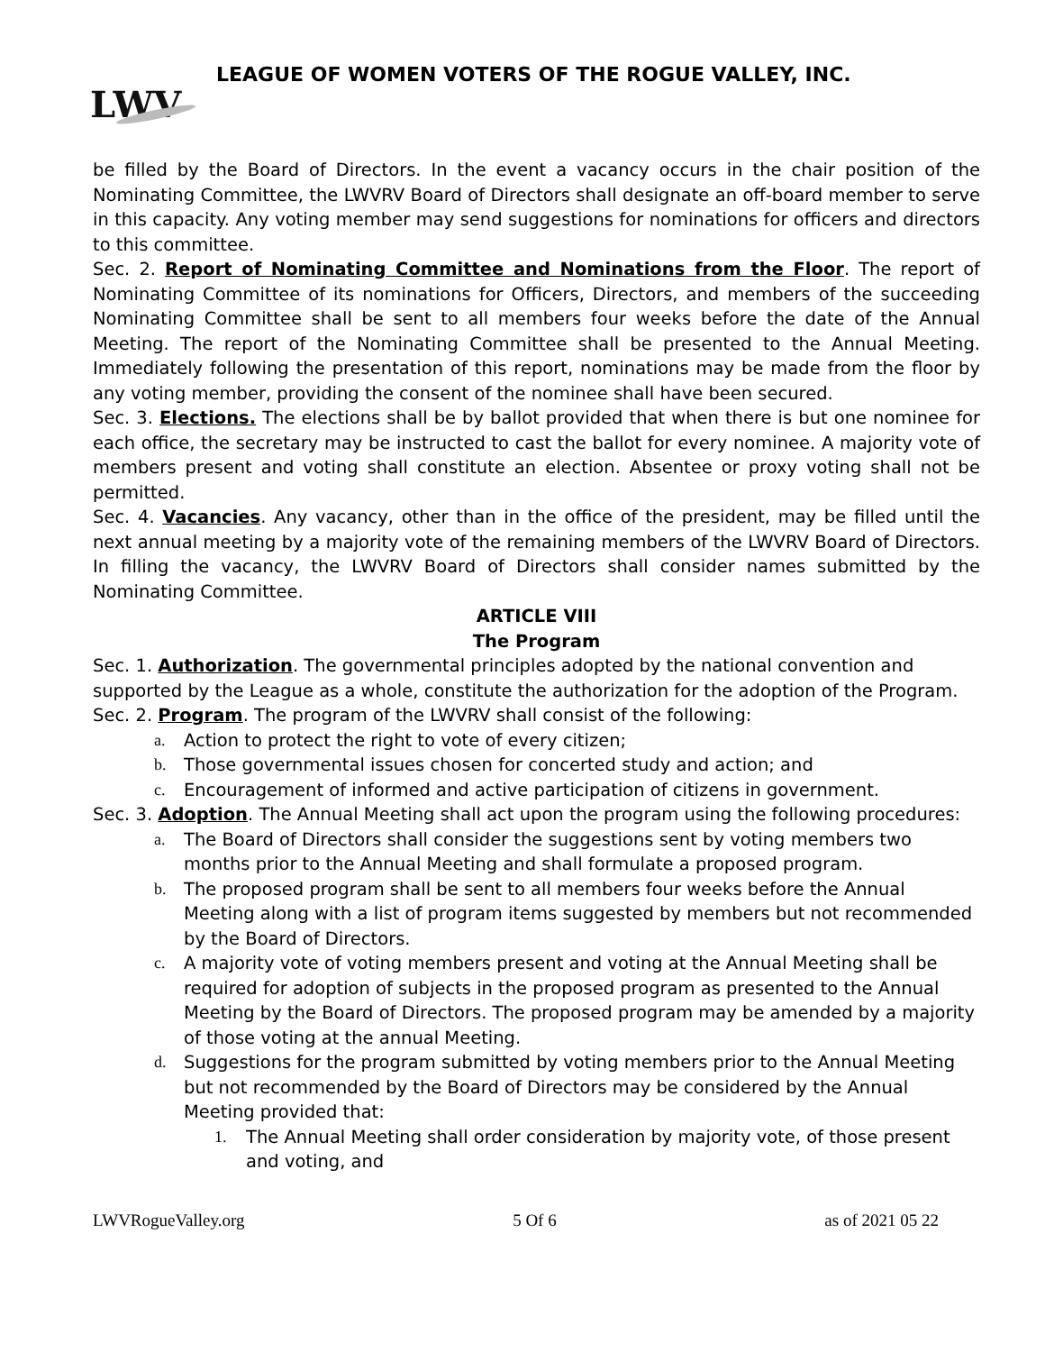LEAGUE OF WOMEN VOTERS OF THE ROGUE VALLEY, INC.
LWV
be filled by the Board of Directors. In the event a vacancy occurs in the chair position of the Nominating Committee, the LWVRV Board of Directors shall designate an off-board member to serve in this capacity. Any voting member may send suggestions for nominations for officers and directors to this committee.
Sec. 2. Report of Nominating Committee and Nominations from the Floor. The report of Nominating Committee of its nominations for Officers, Directors, and members of the succeeding Nominating Committee shall be sent to all members four weeks before the date of the Annual Meeting. The report of the Nominating Committee shall be presented to the Annual Meeting. Immediately following the presentation of this report, nominations may be made from the floor by any voting member, providing the consent of the nominee shall have been secured.
Sec. 3. Elections. The elections shall be by ballot provided that when there is but one nominee for each office, the secretary may be instructed to cast the ballot for every nominee. A majority vote of members present and voting shall constitute an election. Absentee or proxy voting shall not be permitted.
Sec. 4. Vacancies. Any vacancy, other than in the office of the president, may be filled until the next annual meeting by a majority vote of the remaining members of the LWVRV Board of Directors. In filling the vacancy, the LWVRV Board of Directors shall consider names submitted by the Nominating Committee.
ARTICLE VIII
The Program
Sec. 1. Authorization. The governmental principles adopted by the national convention and supported by the League as a whole, constitute the authorization for the adoption of the Program.
Sec. 2. Program. The program of the LWVRV shall consist of the following:
a. Action to protect the right to vote of every citizen;
b. Those governmental issues chosen for concerted study and action; and
c. Encouragement of informed and active participation of citizens in government.
Sec. 3. Adoption. The Annual Meeting shall act upon the program using the following procedures:
a. The Board of Directors shall consider the suggestions sent by voting members two months prior to the Annual Meeting and shall formulate a proposed program.
b. The proposed program shall be sent to all members four weeks before the Annual Meeting along with a list of program items suggested by members but not recommended by the Board of Directors.
c. A majority vote of voting members present and voting at the Annual Meeting shall be required for adoption of subjects in the proposed program as presented to the Annual Meeting by the Board of Directors. The proposed program may be amended by a majority of those voting at the annual Meeting.
d. Suggestions for the program submitted by voting members prior to the Annual Meeting but not recommended by the Board of Directors may be considered by the Annual Meeting provided that:
1. The Annual Meeting shall order consideration by majority vote, of those present and voting, and
LWVRogueValley.org 5 Of 6 as of 2021 05 22